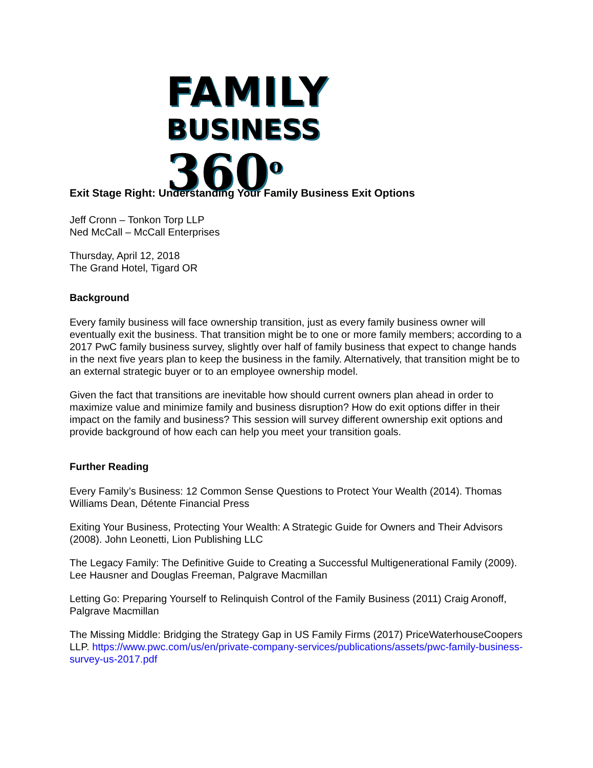FAMILY
BUSINESS 360<sup>o</sup>
Exit Stage Right: Understanding Your Family Business Exit Options
Jeff Cronn – Tonkon Torp LLP
Ned McCall – McCall Enterprises
Thursday, April 12, 2018
The Grand Hotel, Tigard OR
Background
Every family business will face ownership transition, just as every family business owner will eventually exit the business. That transition might be to one or more family members; according to a 2017 PwC family business survey, slightly over half of family business that expect to change hands in the next five years plan to keep the business in the family. Alternatively, that transition might be to an external strategic buyer or to an employee ownership model.
Given the fact that transitions are inevitable how should current owners plan ahead in order to maximize value and minimize family and business disruption? How do exit options differ in their impact on the family and business? This session will survey different ownership exit options and provide background of how each can help you meet your transition goals.
Further Reading
Every Family’s Business: 12 Common Sense Questions to Protect Your Wealth (2014). Thomas Williams Dean, Détente Financial Press
Exiting Your Business, Protecting Your Wealth: A Strategic Guide for Owners and Their Advisors (2008). John Leonetti, Lion Publishing LLC
The Legacy Family: The Definitive Guide to Creating a Successful Multigenerational Family (2009). Lee Hausner and Douglas Freeman, Palgrave Macmillan
Letting Go: Preparing Yourself to Relinquish Control of the Family Business (2011) Craig Aronoff, Palgrave Macmillan
The Missing Middle: Bridging the Strategy Gap in US Family Firms (2017) PriceWaterhouseCoopers LLP. https://www.pwc.com/us/en/private-company-services/publications/assets/pwc-family-business-survey-us-2017.pdf